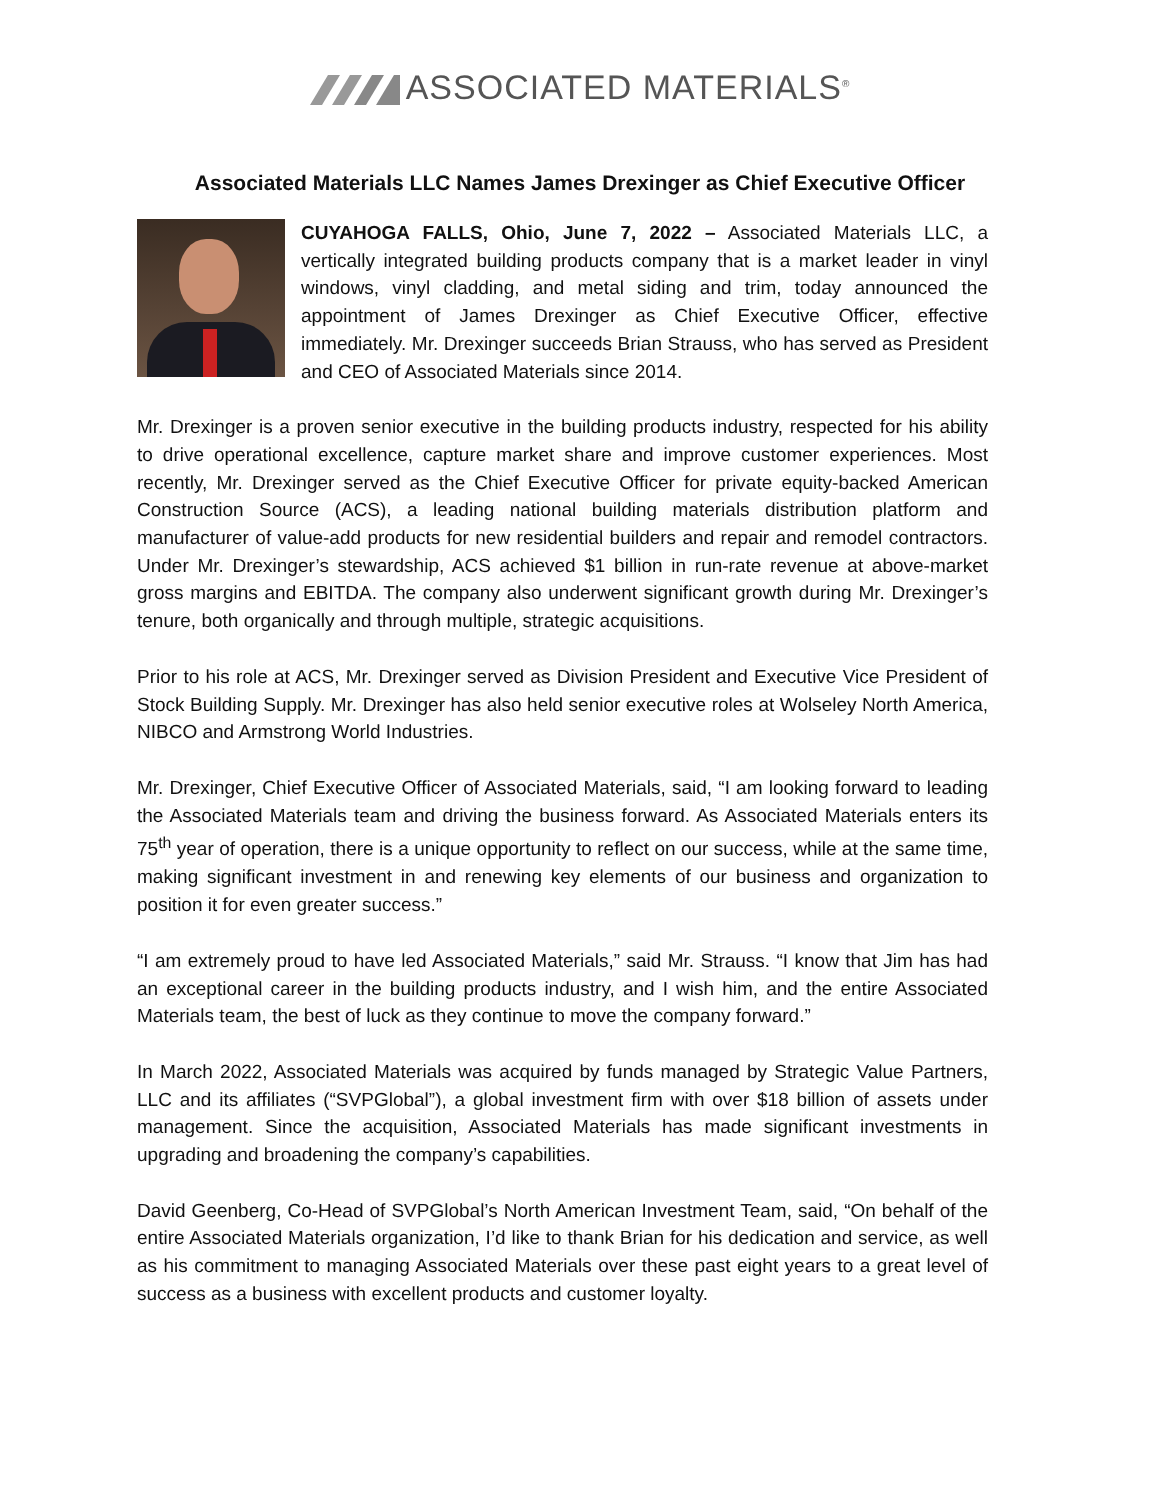ASSOCIATED MATERIALS<sup>®</sup>
Associated Materials LLC Names James Drexinger as Chief Executive Officer
CUYAHOGA FALLS, Ohio, June 7, 2022 – Associated Materials LLC, a vertically integrated building products company that is a market leader in vinyl windows, vinyl cladding, and metal siding and trim, today announced the appointment of James Drexinger as Chief Executive Officer, effective immediately. Mr. Drexinger succeeds Brian Strauss, who has served as President and CEO of Associated Materials since 2014.
Mr. Drexinger is a proven senior executive in the building products industry, respected for his ability to drive operational excellence, capture market share and improve customer experiences. Most recently, Mr. Drexinger served as the Chief Executive Officer for private equity-backed American Construction Source (ACS), a leading national building materials distribution platform and manufacturer of value-add products for new residential builders and repair and remodel contractors. Under Mr. Drexinger’s stewardship, ACS achieved $1 billion in run-rate revenue at above-market gross margins and EBITDA. The company also underwent significant growth during Mr. Drexinger’s tenure, both organically and through multiple, strategic acquisitions.
Prior to his role at ACS, Mr. Drexinger served as Division President and Executive Vice President of Stock Building Supply. Mr. Drexinger has also held senior executive roles at Wolseley North America, NIBCO and Armstrong World Industries.
Mr. Drexinger, Chief Executive Officer of Associated Materials, said, “I am looking forward to leading the Associated Materials team and driving the business forward. As Associated Materials enters its 75<sup>th</sup> year of operation, there is a unique opportunity to reflect on our success, while at the same time, making significant investment in and renewing key elements of our business and organization to position it for even greater success.”
“I am extremely proud to have led Associated Materials,” said Mr. Strauss. “I know that Jim has had an exceptional career in the building products industry, and I wish him, and the entire Associated Materials team, the best of luck as they continue to move the company forward.”
In March 2022, Associated Materials was acquired by funds managed by Strategic Value Partners, LLC and its affiliates (“SVPGlobal”), a global investment firm with over $18 billion of assets under management. Since the acquisition, Associated Materials has made significant investments in upgrading and broadening the company’s capabilities.
David Geenberg, Co-Head of SVPGlobal’s North American Investment Team, said, “On behalf of the entire Associated Materials organization, I’d like to thank Brian for his dedication and service, as well as his commitment to managing Associated Materials over these past eight years to a great level of success as a business with excellent products and customer loyalty.